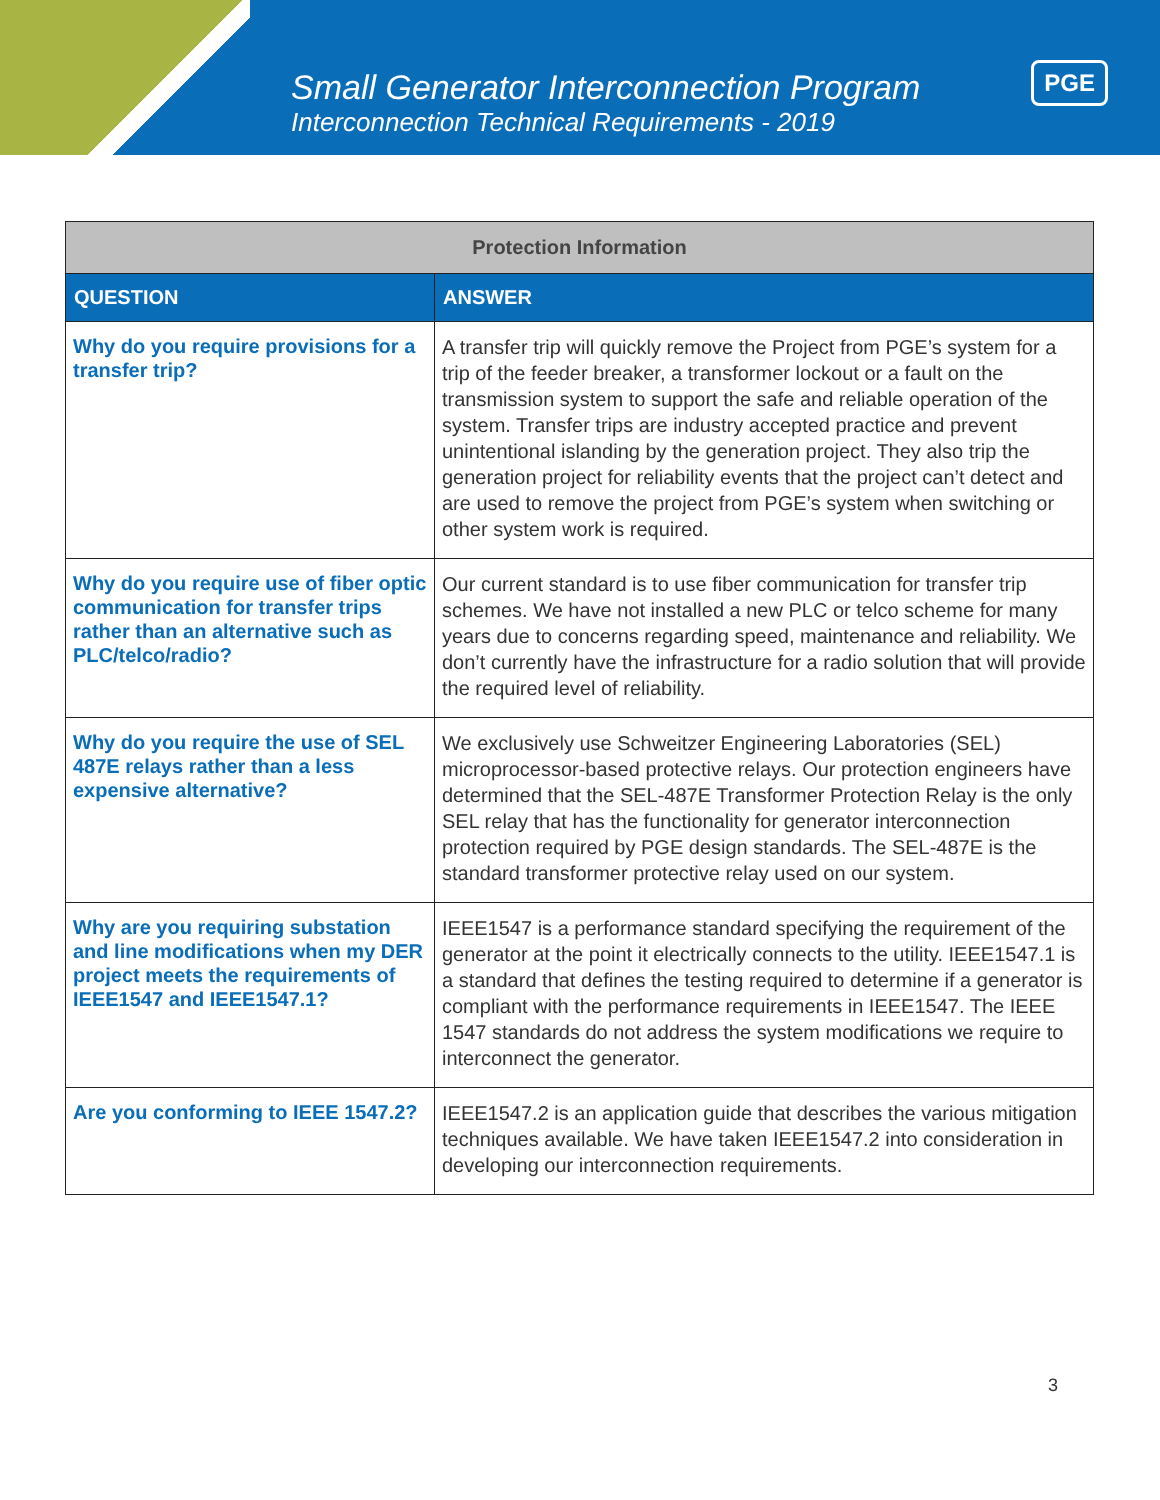Small Generator Interconnection Program
Interconnection Technical Requirements - 2019
PGE
| Protection Information | |
| --- | --- |
| QUESTION | ANSWER |
| Why do you require provisions for a transfer trip? | A transfer trip will quickly remove the Project from PGE’s system for a trip of the feeder breaker, a transformer lockout or a fault on the transmission system to support the safe and reliable operation of the system. Transfer trips are industry accepted practice and prevent unintentional islanding by the generation project. They also trip the generation project for reliability events that the project can’t detect and are used to remove the project from PGE’s system when switching or other system work is required. |
| Why do you require use of fiber optic communication for transfer trips rather than an alternative such as PLC/telco/radio? | Our current standard is to use fiber communication for transfer trip schemes. We have not installed a new PLC or telco scheme for many years due to concerns regarding speed, maintenance and reliability. We don’t currently have the infrastructure for a radio solution that will provide the required level of reliability. |
| Why do you require the use of SEL 487E relays rather than a less expensive alternative? | We exclusively use Schweitzer Engineering Laboratories (SEL) microprocessor-based protective relays. Our protection engineers have determined that the SEL-487E Transformer Protection Relay is the only SEL relay that has the functionality for generator interconnection protection required by PGE design standards. The SEL-487E is the standard transformer protective relay used on our system. |
| Why are you requiring substation and line modifications when my DER project meets the requirements of IEEE1547 and IEEE1547.1? | IEEE1547 is a performance standard specifying the requirement of the generator at the point it electrically connects to the utility. IEEE1547.1 is a standard that defines the testing required to determine if a generator is compliant with the performance requirements in IEEE1547. The IEEE 1547 standards do not address the system modifications we require to interconnect the generator. |
| Are you conforming to IEEE 1547.2? | IEEE1547.2 is an application guide that describes the various mitigation techniques available. We have taken IEEE1547.2 into consideration in developing our interconnection requirements. |
3